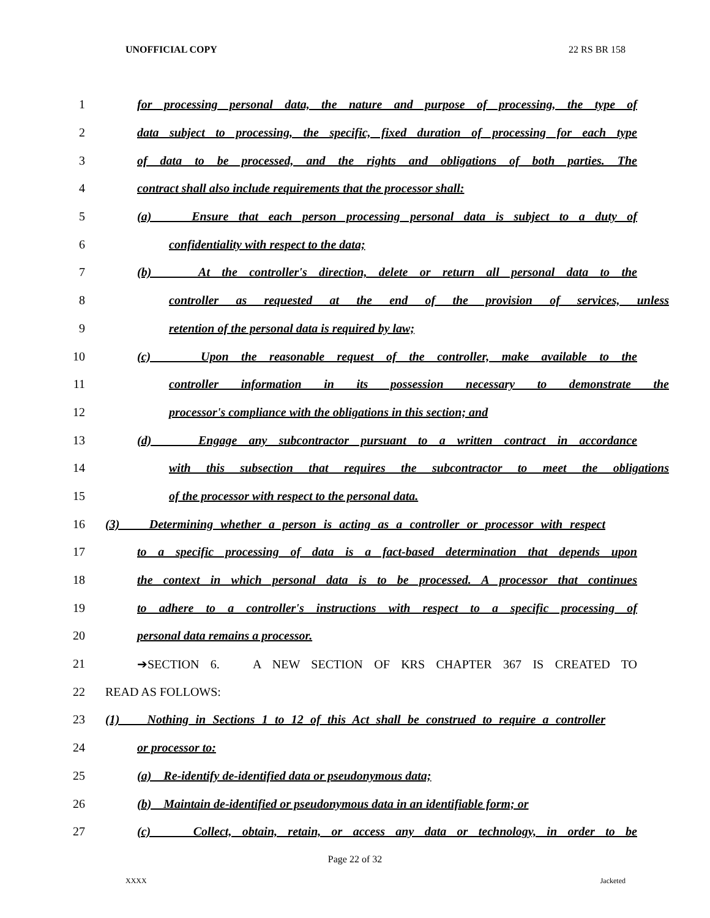UNOFFICIAL COPY 22 RS BR 158
1 for processing personal data, the nature and purpose of processing, the type of
2 data subject to processing, the specific, fixed duration of processing for each type
3 of data to be processed, and the rights and obligations of both parties. The
4 contract shall also include requirements that the processor shall:
5 (a) Ensure that each person processing personal data is subject to a duty of
6 confidentiality with respect to the data;
7 (b) At the controller's direction, delete or return all personal data to the
8 controller as requested at the end of the provision of services, unless
9 retention of the personal data is required by law;
10 (c) Upon the reasonable request of the controller, make available to the
11 controller information in its possession necessary to demonstrate the
12 processor's compliance with the obligations in this section; and
13 (d) Engage any subcontractor pursuant to a written contract in accordance
14 with this subsection that requires the subcontractor to meet the obligations
15 of the processor with respect to the personal data.
16 (3) Determining whether a person is acting as a controller or processor with respect
17 to a specific processing of data is a fact-based determination that depends upon
18 the context in which personal data is to be processed. A processor that continues
19 to adhere to a controller's instructions with respect to a specific processing of
20 personal data remains a processor.
21 ➔SECTION 6. A NEW SECTION OF KRS CHAPTER 367 IS CREATED TO
22 READ AS FOLLOWS:
23 (1) Nothing in Sections 1 to 12 of this Act shall be construed to require a controller
24 or processor to:
25 (a) Re-identify de-identified data or pseudonymous data;
26 (b) Maintain de-identified or pseudonymous data in an identifiable form; or
27 (c) Collect, obtain, retain, or access any data or technology, in order to be
Page 22 of 32
XXXX Jacketed